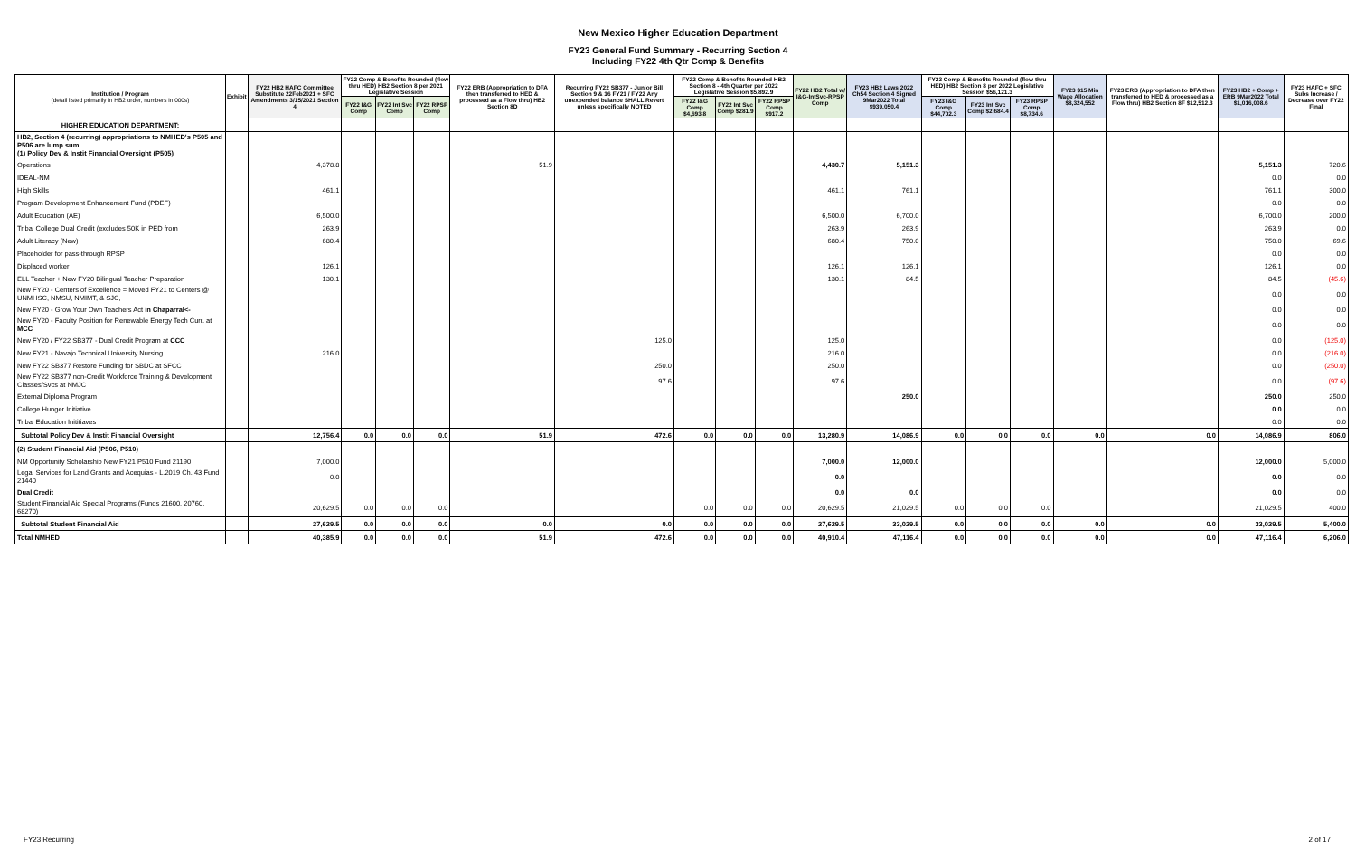New Mexico Higher Education Department
FY23 General Fund Summary - Recurring Section 4
Including FY22 4th Qtr Comp & Benefits
| Institution / Program (detail listed primarily in HB2 order, numbers in 000s) | Exhibit | FY22 HB2 HAFC Committee Substitute 22Feb2021 + SFC Amendments 3/15/2021 Section 4 | FY22 Comp & Benefits Rounded (flow thru HED) HB2 Section 8 per 2021 Legislative Session | | | FY22 ERB (Appropriation to DFA then transferred to HED & processed as a Flow thru) HB2 Section 8D | Recurring FY22 SB377 - Junior Bill Section 9 & 16 FY21 / FY22 Any unexpended balance SHALL Revert unless specifically NOTED | FY22 Comp & Benefits Rounded HB2 Section 8 - 4th Quarter per 2022 Legislative Session $5,892.9 | | | FY22 HB2 Total w/ I&G-IntSvc-RPSP Comp | FY23 HB2 Laws 2022 Ch54 Section 4 Signed 9Mar2022 Total $939,050.4 | FY23 Comp & Benefits Rounded (flow thru HED) HB2 Section 8 per 2022 Legislative Session $56,121.3 | | | FY23 $15 Min Wage Allocation $8,324,552 | FY23 ERB (Appropriation to DFA then transferred to HED & processed as a Flow thru) HB2 Section 8F $12,512.3 | FY23 HB2 + Comp + ERB 9Mar2022 Total $1,016,008.6 | FY23 HAFC + SFC Subs Increase / Decrease over FY22 Final |
| --- | --- | --- | --- | --- | --- | --- | --- | --- | --- | --- | --- | --- | --- | --- | --- | --- | --- | --- | --- |
| | | | FY22 I&G Comp | FY22 Int Svc Comp | FY22 RPSP Comp | | | FY22 I&G Comp $4,693.8 | FY22 Int Svc Comp $281.9 | FY22 RPSP Comp $917.2 | | | FY23 I&G Comp $44,702.3 | FY23 Int Svc Comp $2,684.4 | FY23 RPSP Comp $8,734.6 | | | | |
| HIGHER EDUCATION DEPARTMENT: | | | | | | | | | | | | | | | | | | | |
| HB2, Section 4 (recurring) appropriations to NMHED's P505 and P506 are lump sum. (1) Policy Dev & Instit Financial Oversight (P505) | | | | | | | | | | | | | | | | | | | |
| Operations | | 4,378.8 | | | | 51.9 | | | | | 4,430.7 | 5,151.3 | | | | | | 5,151.3 | 720.6 |
| IDEAL-NM | | | | | | | | | | | | | | | | | | 0.0 | 0.0 |
| High Skills | | 461.1 | | | | | | | | | 461.1 | 761.1 | | | | | | 761.1 | 300.0 |
| Program Development Enhancement Fund (PDEF) | | | | | | | | | | | | | | | | | | 0.0 | 0.0 |
| Adult Education (AE) | | 6,500.0 | | | | | | | | | 6,500.0 | 6,700.0 | | | | | | 6,700.0 | 200.0 |
| Tribal College Dual Credit (excludes 50K in PED from | | 263.9 | | | | | | | | | 263.9 | 263.9 | | | | | | 263.9 | 0.0 |
| Adult Literacy (New) | | 680.4 | | | | | | | | | 680.4 | 750.0 | | | | | | 750.0 | 69.6 |
| Placeholder for pass-through RPSP | | | | | | | | | | | | | | | | | | 0.0 | 0.0 |
| Displaced worker | | 126.1 | | | | | | | | | 126.1 | 126.1 | | | | | | 126.1 | 0.0 |
| ELL Teacher + New FY20 Bilingual Teacher Preparation | | 130.1 | | | | | | | | | 130.1 | 84.5 | | | | | | 84.5 | (45.6) |
| New FY20 - Centers of Excellence = Moved FY21 to Centers @ UNMHSC, NMSU, NMIMT, & SJC, | | | | | | | | | | | | | | | | | | 0.0 | 0.0 |
| New FY20 - Grow Your Own Teachers Act in Chaparral<- | | | | | | | | | | | | | | | | | | 0.0 | 0.0 |
| New FY20 - Faculty Position for Renewable Energy Tech Curr. at MCC | | | | | | | | | | | | | | | | | | 0.0 | 0.0 |
| New FY20 / FY22 SB377 - Dual Credit Program at CCC | | | | | | | 125.0 | | | | 125.0 | | | | | | | 0.0 | (125.0) |
| New FY21 - Navajo Technical University Nursing | | 216.0 | | | | | | | | | 216.0 | | | | | | | 0.0 | (216.0) |
| New FY22 SB377 Restore Funding for SBDC at SFCC | | | | | | | 250.0 | | | | 250.0 | | | | | | | 0.0 | (250.0) |
| New FY22 SB377 non-Credit Workforce Training & Development Classes/Svcs at NMJC | | | | | | | 97.6 | | | | 97.6 | | | | | | | 0.0 | (97.6) |
| External Diploma Program | | | | | | | | | | | | 250.0 | | | | | | 250.0 | 250.0 |
| College Hunger Initiative | | | | | | | | | | | | | | | | | | 0.0 | 0.0 |
| Tribal Education Inititiaves | | | | | | | | | | | | | | | | | | 0.0 | 0.0 |
| Subtotal Policy Dev & Instit Financial Oversight | | 12,756.4 | 0.0 | 0.0 | 0.0 | 51.9 | 472.6 | 0.0 | 0.0 | 0.0 | 13,280.9 | 14,086.9 | 0.0 | 0.0 | 0.0 | 0.0 | 0.0 | 14,086.9 | 806.0 |
| (2) Student Financial Aid (P506, P510) | | | | | | | | | | | | | | | | | | | |
| NM Opportunity Scholarship New FY21 P510 Fund 21190 | | 7,000.0 | | | | | | | | | 7,000.0 | 12,000.0 | | | | | | 12,000.0 | 5,000.0 |
| Legal Services for Land Grants and Acequias - L.2019 Ch. 43 Fund 21440 | | 0.0 | | | | | | | | | 0.0 | | | | | | | 0.0 | 0.0 |
| Dual Credit | | | | | | | | | | | 0.0 | 0.0 | | | | | | 0.0 | 0.0 |
| Student Financial Aid Special Programs (Funds 21600, 20760, 68270) | | 20,629.5 | 0.0 | 0.0 | 0.0 | | | 0.0 | 0.0 | 0.0 | 20,629.5 | 21,029.5 | 0.0 | 0.0 | 0.0 | | | 21,029.5 | 400.0 |
| Subtotal Student Financial Aid | | 27,629.5 | 0.0 | 0.0 | 0.0 | 0.0 | 0.0 | 0.0 | 0.0 | 0.0 | 27,629.5 | 33,029.5 | 0.0 | 0.0 | 0.0 | 0.0 | 0.0 | 33,029.5 | 5,400.0 |
| Total NMHED | | 40,385.9 | 0.0 | 0.0 | 0.0 | 51.9 | 472.6 | 0.0 | 0.0 | 0.0 | 40,910.4 | 47,116.4 | 0.0 | 0.0 | 0.0 | 0.0 | 0.0 | 47,116.4 | 6,206.0 |
FY23 Recurring 2 of 17